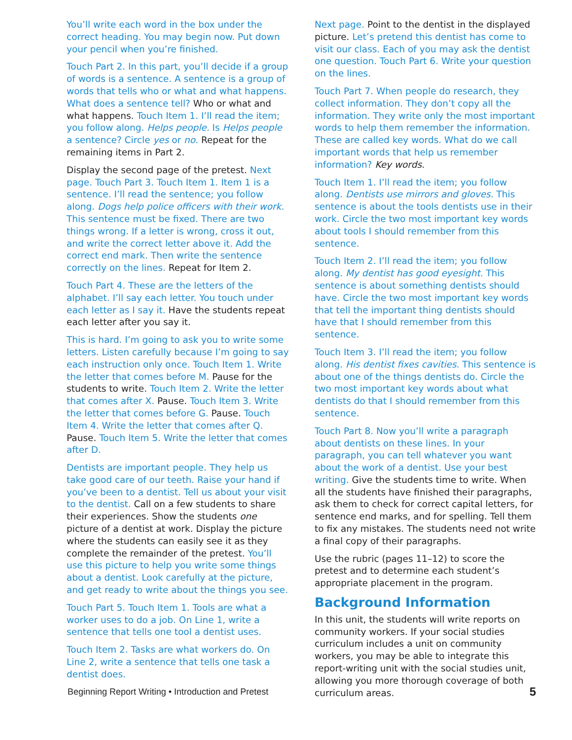You’ll write each word in the box under the correct heading. You may begin now. Put down your pencil when you’re finished.
Touch Part 2. In this part, you’ll decide if a group of words is a sentence. A sentence is a group of words that tells who or what and what happens. What does a sentence tell? Who or what and what happens. Touch Item 1. I’ll read the item; you follow along. Helps people. Is Helps people a sentence? Circle yes or no. Repeat for the remaining items in Part 2.
Display the second page of the pretest. Next page. Touch Part 3. Touch Item 1. Item 1 is a sentence. I’ll read the sentence; you follow along. Dogs help police officers with their work. This sentence must be fixed. There are two things wrong. If a letter is wrong, cross it out, and write the correct letter above it. Add the correct end mark. Then write the sentence correctly on the lines. Repeat for Item 2.
Touch Part 4. These are the letters of the alphabet. I’ll say each letter. You touch under each letter as I say it. Have the students repeat each letter after you say it.
This is hard. I’m going to ask you to write some letters. Listen carefully because I’m going to say each instruction only once. Touch Item 1. Write the letter that comes before M. Pause for the students to write. Touch Item 2. Write the letter that comes after X. Pause. Touch Item 3. Write the letter that comes before G. Pause. Touch Item 4. Write the letter that comes after Q. Pause. Touch Item 5. Write the letter that comes after D.
Dentists are important people. They help us take good care of our teeth. Raise your hand if you’ve been to a dentist. Tell us about your visit to the dentist. Call on a few students to share their experiences. Show the students one picture of a dentist at work. Display the picture where the students can easily see it as they complete the remainder of the pretest. You’ll use this picture to help you write some things about a dentist. Look carefully at the picture, and get ready to write about the things you see.
Touch Part 5. Touch Item 1. Tools are what a worker uses to do a job. On Line 1, write a sentence that tells one tool a dentist uses.
Touch Item 2. Tasks are what workers do. On Line 2, write a sentence that tells one task a dentist does.
Next page. Point to the dentist in the displayed picture. Let’s pretend this dentist has come to visit our class. Each of you may ask the dentist one question. Touch Part 6. Write your question on the lines.
Touch Part 7. When people do research, they collect information. They don’t copy all the information. They write only the most important words to help them remember the information. These are called key words. What do we call important words that help us remember information? Key words.
Touch Item 1. I’ll read the item; you follow along. Dentists use mirrors and gloves. This sentence is about the tools dentists use in their work. Circle the two most important key words about tools I should remember from this sentence.
Touch Item 2. I’ll read the item; you follow along. My dentist has good eyesight. This sentence is about something dentists should have. Circle the two most important key words that tell the important thing dentists should have that I should remember from this sentence.
Touch Item 3. I’ll read the item; you follow along. His dentist fixes cavities. This sentence is about one of the things dentists do. Circle the two most important key words about what dentists do that I should remember from this sentence.
Touch Part 8. Now you’ll write a paragraph about dentists on these lines. In your paragraph, you can tell whatever you want about the work of a dentist. Use your best writing. Give the students time to write. When all the students have finished their paragraphs, ask them to check for correct capital letters, for sentence end marks, and for spelling. Tell them to fix any mistakes. The students need not write a final copy of their paragraphs.
Use the rubric (pages 11–12) to score the pretest and to determine each student’s appropriate placement in the program.
Background Information
In this unit, the students will write reports on community workers. If your social studies curriculum includes a unit on community workers, you may be able to integrate this report-writing unit with the social studies unit, allowing you more thorough coverage of both curriculum areas.
Beginning Report Writing • Introduction and Pretest 5